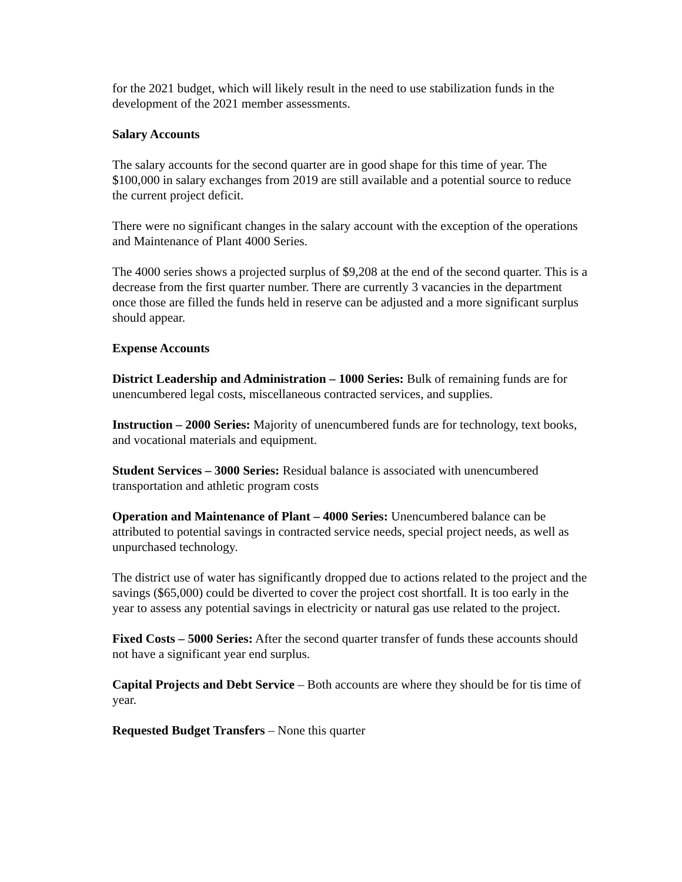for the 2021 budget, which will likely result in the need to use stabilization funds in the development of the 2021 member assessments.
Salary Accounts
The salary accounts for the second quarter are in good shape for this time of year. The $100,000 in salary exchanges from 2019 are still available and a potential source to reduce the current project deficit.
There were no significant changes in the salary account with the exception of the operations and Maintenance of Plant 4000 Series.
The 4000 series shows a projected surplus of $9,208 at the end of the second quarter. This is a decrease from the first quarter number. There are currently 3 vacancies in the department once those are filled the funds held in reserve can be adjusted and a more significant surplus should appear.
Expense Accounts
District Leadership and Administration – 1000 Series: Bulk of remaining funds are for unencumbered legal costs, miscellaneous contracted services, and supplies.
Instruction – 2000 Series: Majority of unencumbered funds are for technology, text books, and vocational materials and equipment.
Student Services – 3000 Series: Residual balance is associated with unencumbered transportation and athletic program costs
Operation and Maintenance of Plant – 4000 Series: Unencumbered balance can be attributed to potential savings in contracted service needs, special project needs, as well as unpurchased technology.
The district use of water has significantly dropped due to actions related to the project and the savings ($65,000) could be diverted to cover the project cost shortfall. It is too early in the year to assess any potential savings in electricity or natural gas use related to the project.
Fixed Costs – 5000 Series: After the second quarter transfer of funds these accounts should not have a significant year end surplus.
Capital Projects and Debt Service – Both accounts are where they should be for tis time of year.
Requested Budget Transfers – None this quarter